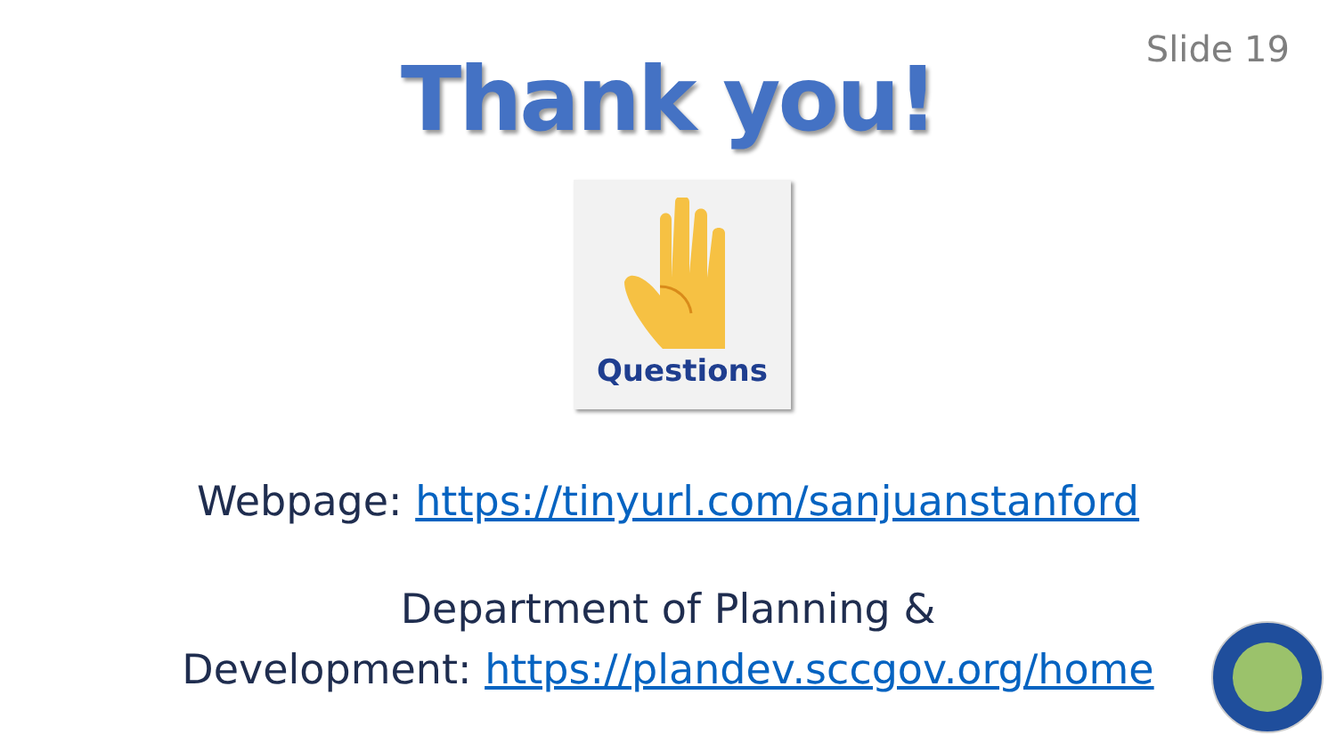Slide 19
Thank you!
Questions
Webpage: https://tinyurl.com/sanjuanstanford
Department of Planning &
Development: https://plandev.sccgov.org/home